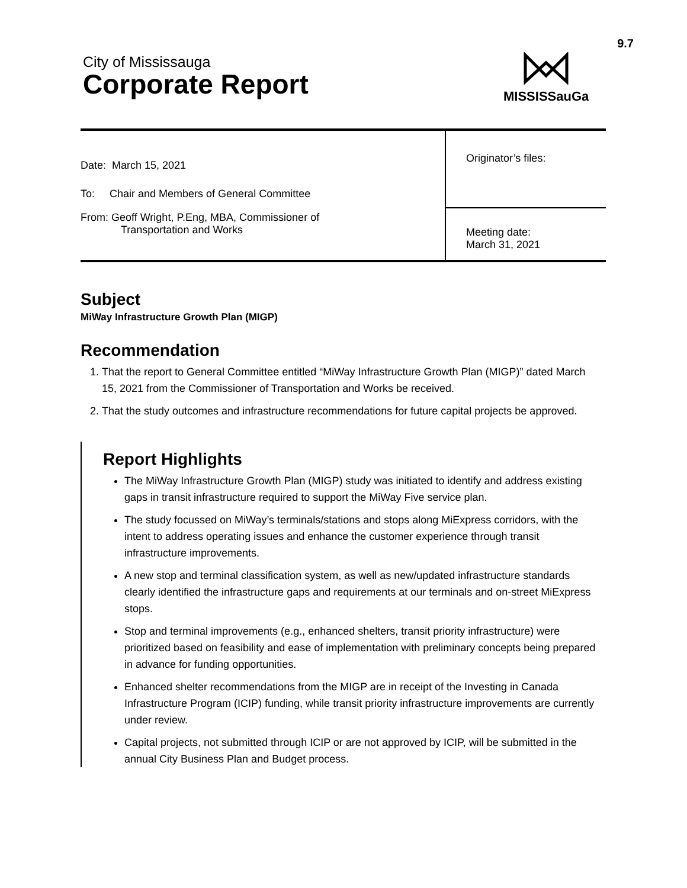9.7
City of Mississauga
Corporate Report
MISSISSauGa
| Date: March 15, 2021 To: Chair and Members of General Committee | Originator’s files: |
| From: Geoff Wright, P.Eng, MBA, Commissioner of Transportation and Works | Meeting date: March 31, 2021 |
Subject
MiWay Infrastructure Growth Plan (MIGP)
Recommendation
1. That the report to General Committee entitled “MiWay Infrastructure Growth Plan (MIGP)” dated March 15, 2021 from the Commissioner of Transportation and Works be received.
2. That the study outcomes and infrastructure recommendations for future capital projects be approved.
Report Highlights
The MiWay Infrastructure Growth Plan (MIGP) study was initiated to identify and address existing gaps in transit infrastructure required to support the MiWay Five service plan.
The study focussed on MiWay’s terminals/stations and stops along MiExpress corridors, with the intent to address operating issues and enhance the customer experience through transit infrastructure improvements.
A new stop and terminal classification system, as well as new/updated infrastructure standards clearly identified the infrastructure gaps and requirements at our terminals and on-street MiExpress stops.
Stop and terminal improvements (e.g., enhanced shelters, transit priority infrastructure) were prioritized based on feasibility and ease of implementation with preliminary concepts being prepared in advance for funding opportunities.
Enhanced shelter recommendations from the MIGP are in receipt of the Investing in Canada Infrastructure Program (ICIP) funding, while transit priority infrastructure improvements are currently under review.
Capital projects, not submitted through ICIP or are not approved by ICIP, will be submitted in the annual City Business Plan and Budget process.